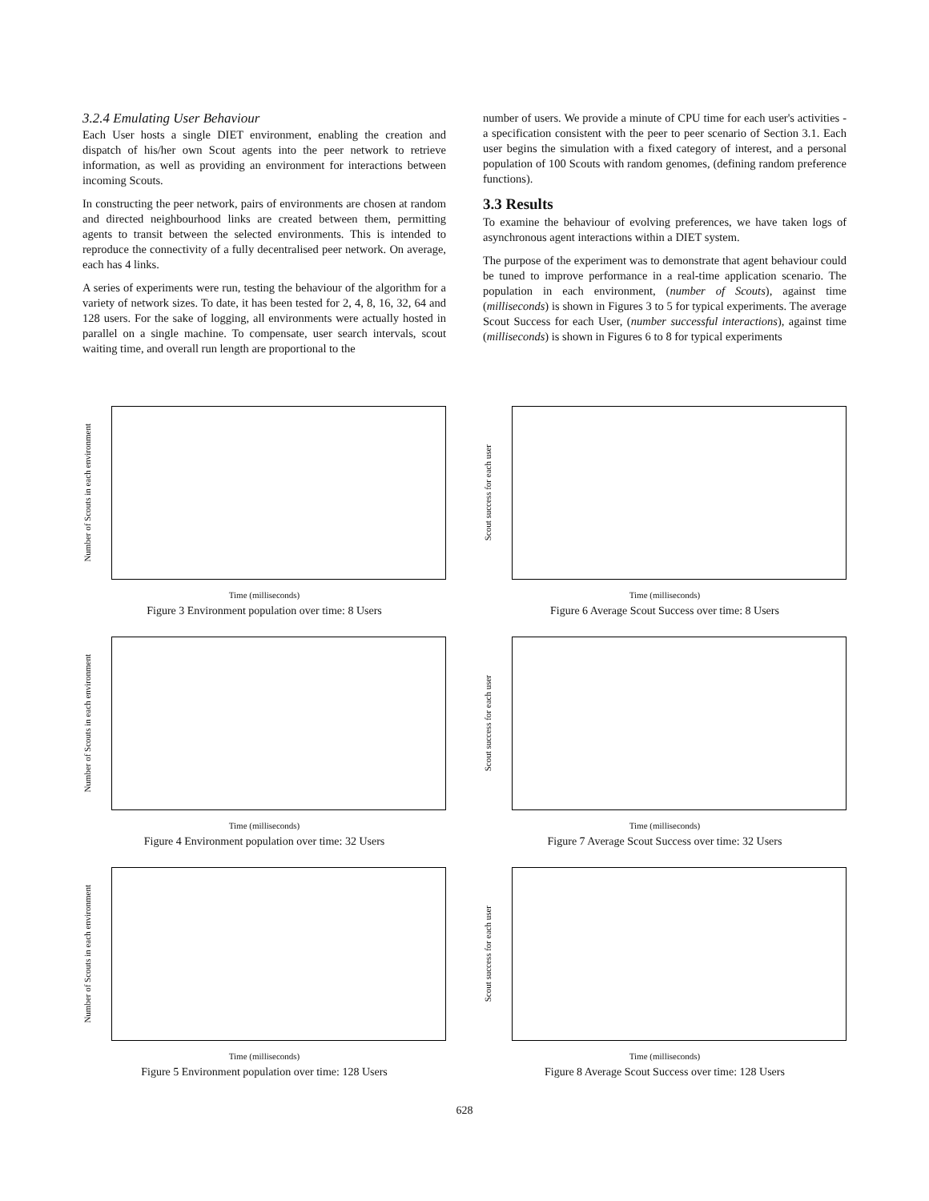3.2.4 Emulating User Behaviour
Each User hosts a single DIET environment, enabling the creation and dispatch of his/her own Scout agents into the peer network to retrieve information, as well as providing an environment for interactions between incoming Scouts.
In constructing the peer network, pairs of environments are chosen at random and directed neighbourhood links are created between them, permitting agents to transit between the selected environments. This is intended to reproduce the connectivity of a fully decentralised peer network. On average, each has 4 links.
A series of experiments were run, testing the behaviour of the algorithm for a variety of network sizes. To date, it has been tested for 2, 4, 8, 16, 32, 64 and 128 users. For the sake of logging, all environments were actually hosted in parallel on a single machine. To compensate, user search intervals, scout waiting time, and overall run length are proportional to the
number of users. We provide a minute of CPU time for each user's activities - a specification consistent with the peer to peer scenario of Section 3.1. Each user begins the simulation with a fixed category of interest, and a personal population of 100 Scouts with random genomes, (defining random preference functions).
3.3 Results
To examine the behaviour of evolving preferences, we have taken logs of asynchronous agent interactions within a DIET system.
The purpose of the experiment was to demonstrate that agent behaviour could be tuned to improve performance in a real-time application scenario. The population in each environment, (number of Scouts), against time (milliseconds) is shown in Figures 3 to 5 for typical experiments. The average Scout Success for each User, (number successful interactions), against time (milliseconds) is shown in Figures 6 to 8 for typical experiments
Number of Scouts in each environment
Time (milliseconds)
Figure 3 Environment population over time: 8 Users
Number of Scouts in each environment
Time (milliseconds)
Figure 4 Environment population over time: 32 Users
Number of Scouts in each environment
Time (milliseconds)
Figure 5 Environment population over time: 128 Users
Scout success for each user
Time (milliseconds)
Figure 6 Average Scout Success over time: 8 Users
Scout success for each user
Time (milliseconds)
Figure 7 Average Scout Success over time: 32 Users
Scout success for each user
Time (milliseconds)
Figure 8 Average Scout Success over time: 128 Users
628